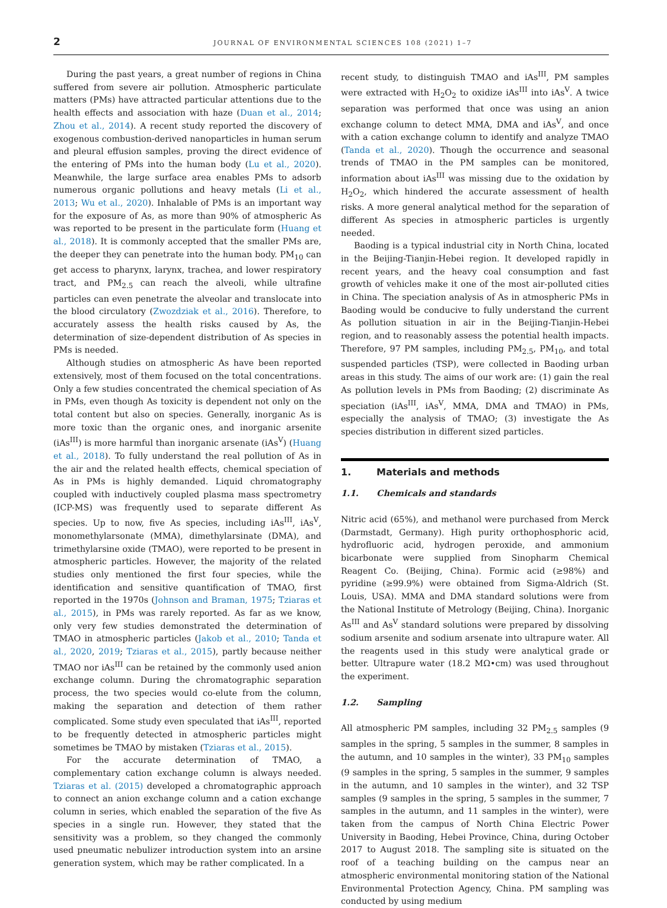2 JOURNAL OF ENVIRONMENTAL SCIENCES 108 (2021) 1–7
During the past years, a great number of regions in China suffered from severe air pollution. Atmospheric particulate matters (PMs) have attracted particular attentions due to the health effects and association with haze (Duan et al., 2014; Zhou et al., 2014). A recent study reported the discovery of exogenous combustion-derived nanoparticles in human serum and pleural effusion samples, proving the direct evidence of the entering of PMs into the human body (Lu et al., 2020). Meanwhile, the large surface area enables PMs to adsorb numerous organic pollutions and heavy metals (Li et al., 2013; Wu et al., 2020). Inhalable of PMs is an important way for the exposure of As, as more than 90% of atmospheric As was reported to be present in the particulate form (Huang et al., 2018). It is commonly accepted that the smaller PMs are, the deeper they can penetrate into the human body. PM<sub>10</sub> can get access to pharynx, larynx, trachea, and lower respiratory tract, and PM<sub>2.5</sub> can reach the alveoli, while ultrafine particles can even penetrate the alveolar and translocate into the blood circulatory (Zwozdziak et al., 2016). Therefore, to accurately assess the health risks caused by As, the determination of size-dependent distribution of As species in PMs is needed.
Although studies on atmospheric As have been reported extensively, most of them focused on the total concentrations. Only a few studies concentrated the chemical speciation of As in PMs, even though As toxicity is dependent not only on the total content but also on species. Generally, inorganic As is more toxic than the organic ones, and inorganic arsenite (iAs<sup>III</sup>) is more harmful than inorganic arsenate (iAs<sup>V</sup>) (Huang et al., 2018). To fully understand the real pollution of As in the air and the related health effects, chemical speciation of As in PMs is highly demanded. Liquid chromatography coupled with inductively coupled plasma mass spectrometry (ICP-MS) was frequently used to separate different As species. Up to now, five As species, including iAs<sup>III</sup>, iAs<sup>V</sup>, monomethylarsonate (MMA), dimethylarsinate (DMA), and trimethylarsine oxide (TMAO), were reported to be present in atmospheric particles. However, the majority of the related studies only mentioned the first four species, while the identification and sensitive quantification of TMAO, first reported in the 1970s (Johnson and Braman, 1975; Tziaras et al., 2015), in PMs was rarely reported. As far as we know, only very few studies demonstrated the determination of TMAO in atmospheric particles (Jakob et al., 2010; Tanda et al., 2020, 2019; Tziaras et al., 2015), partly because neither TMAO nor iAs<sup>III</sup> can be retained by the commonly used anion exchange column. During the chromatographic separation process, the two species would co-elute from the column, making the separation and detection of them rather complicated. Some study even speculated that iAs<sup>III</sup>, reported to be frequently detected in atmospheric particles might sometimes be TMAO by mistaken (Tziaras et al., 2015).
For the accurate determination of TMAO, a complementary cation exchange column is always needed. Tziaras et al. (2015) developed a chromatographic approach to connect an anion exchange column and a cation exchange column in series, which enabled the separation of the five As species in a single run. However, they stated that the sensitivity was a problem, so they changed the commonly used pneumatic nebulizer introduction system into an arsine generation system, which may be rather complicated. In a
recent study, to distinguish TMAO and iAs<sup>III</sup>, PM samples were extracted with H<sub>2</sub>O<sub>2</sub> to oxidize iAs<sup>III</sup> into iAs<sup>V</sup>. A twice separation was performed that once was using an anion exchange column to detect MMA, DMA and iAs<sup>V</sup>, and once with a cation exchange column to identify and analyze TMAO (Tanda et al., 2020). Though the occurrence and seasonal trends of TMAO in the PM samples can be monitored, information about iAs<sup>III</sup> was missing due to the oxidation by H<sub>2</sub>O<sub>2</sub>, which hindered the accurate assessment of health risks. A more general analytical method for the separation of different As species in atmospheric particles is urgently needed.
Baoding is a typical industrial city in North China, located in the Beijing-Tianjin-Hebei region. It developed rapidly in recent years, and the heavy coal consumption and fast growth of vehicles make it one of the most air-polluted cities in China. The speciation analysis of As in atmospheric PMs in Baoding would be conducive to fully understand the current As pollution situation in air in the Beijing-Tianjin-Hebei region, and to reasonably assess the potential health impacts. Therefore, 97 PM samples, including PM<sub>2.5</sub>, PM<sub>10</sub>, and total suspended particles (TSP), were collected in Baoding urban areas in this study. The aims of our work are: (1) gain the real As pollution levels in PMs from Baoding; (2) discriminate As speciation (iAs<sup>III</sup>, iAs<sup>V</sup>, MMA, DMA and TMAO) in PMs, especially the analysis of TMAO; (3) investigate the As species distribution in different sized particles.
1. Materials and methods
1.1. Chemicals and standards
Nitric acid (65%), and methanol were purchased from Merck (Darmstadt, Germany). High purity orthophosphoric acid, hydrofluoric acid, hydrogen peroxide, and ammonium bicarbonate were supplied from Sinopharm Chemical Reagent Co. (Beijing, China). Formic acid (≥98%) and pyridine (≥99.9%) were obtained from Sigma-Aldrich (St. Louis, USA). MMA and DMA standard solutions were from the National Institute of Metrology (Beijing, China). Inorganic As<sup>III</sup> and As<sup>V</sup> standard solutions were prepared by dissolving sodium arsenite and sodium arsenate into ultrapure water. All the reagents used in this study were analytical grade or better. Ultrapure water (18.2 MΩ•cm) was used throughout the experiment.
1.2. Sampling
All atmospheric PM samples, including 32 PM<sub>2.5</sub> samples (9 samples in the spring, 5 samples in the summer, 8 samples in the autumn, and 10 samples in the winter), 33 PM<sub>10</sub> samples (9 samples in the spring, 5 samples in the summer, 9 samples in the autumn, and 10 samples in the winter), and 32 TSP samples (9 samples in the spring, 5 samples in the summer, 7 samples in the autumn, and 11 samples in the winter), were taken from the campus of North China Electric Power University in Baoding, Hebei Province, China, during October 2017 to August 2018. The sampling site is situated on the roof of a teaching building on the campus near an atmospheric environmental monitoring station of the National Environmental Protection Agency, China. PM sampling was conducted by using medium